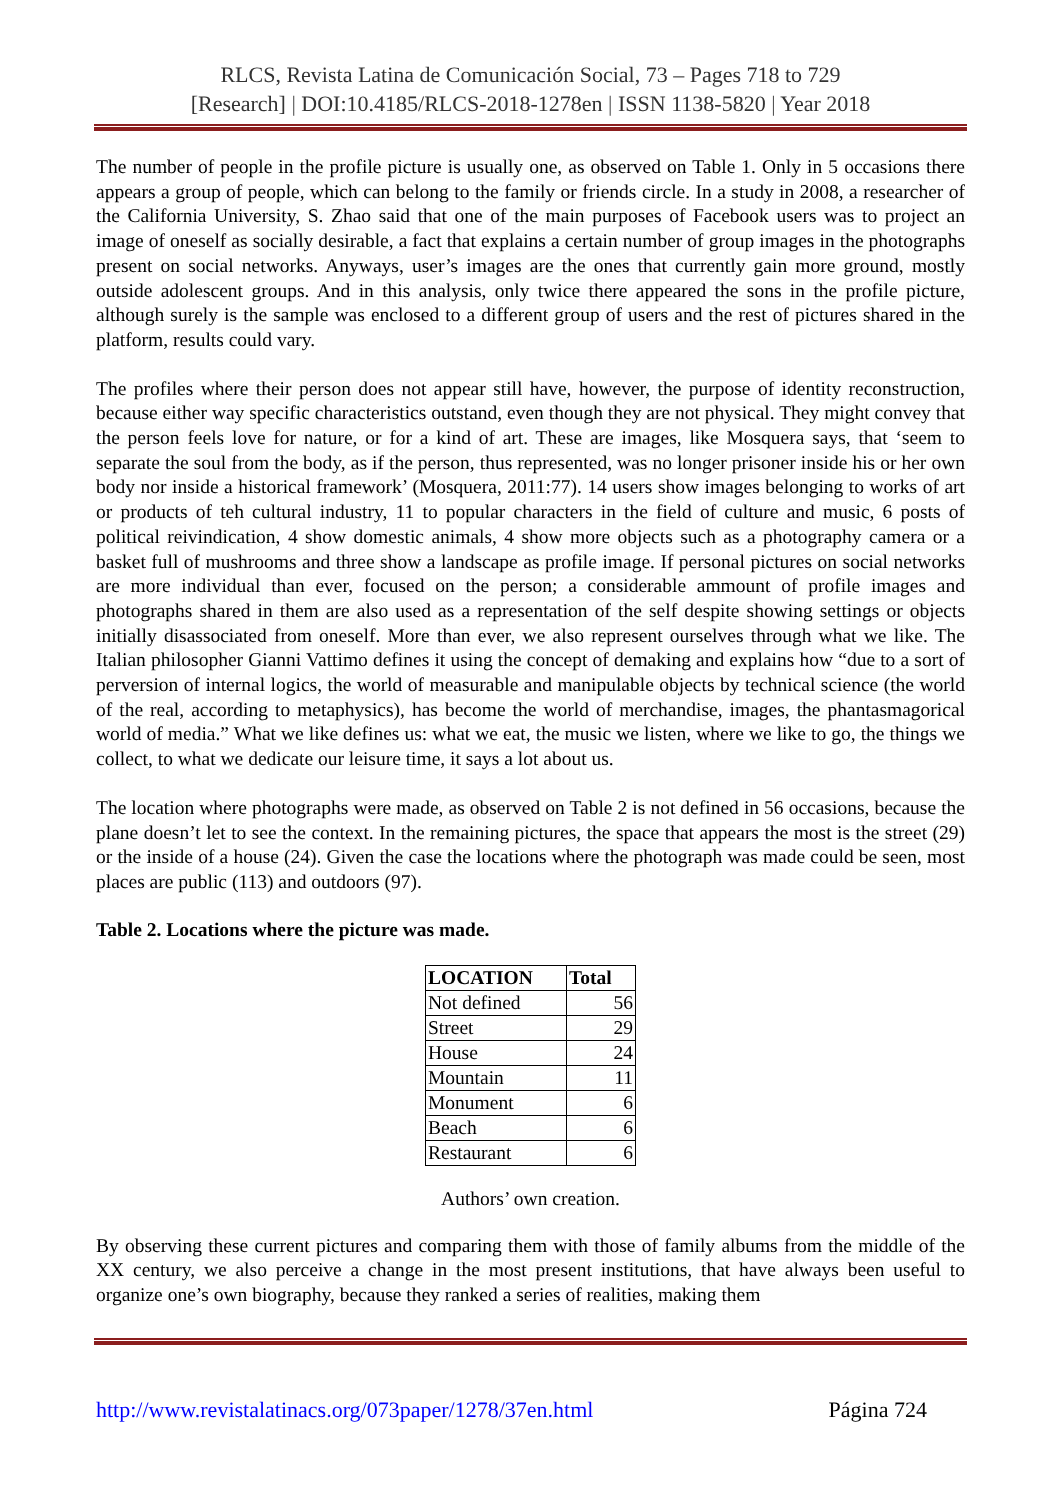RLCS, Revista Latina de Comunicación Social, 73 – Pages 718 to 729
[Research] | DOI:10.4185/RLCS-2018-1278en | ISSN 1138-5820 | Year 2018
The number of people in the profile picture is usually one, as observed on Table 1. Only in 5 occasions there appears a group of people, which can belong to the family or friends circle. In a study in 2008, a researcher of the California University, S. Zhao said that one of the main purposes of Facebook users was to project an image of oneself as socially desirable, a fact that explains a certain number of group images in the photographs present on social networks. Anyways, user’s images are the ones that currently gain more ground, mostly outside adolescent groups. And in this analysis, only twice there appeared the sons in the profile picture, although surely is the sample was enclosed to a different group of users and the rest of pictures shared in the platform, results could vary.
The profiles where their person does not appear still have, however, the purpose of identity reconstruction, because either way specific characteristics outstand, even though they are not physical. They might convey that the person feels love for nature, or for a kind of art. These are images, like Mosquera says, that ‘seem to separate the soul from the body, as if the person, thus represented, was no longer prisoner inside his or her own body nor inside a historical framework’ (Mosquera, 2011:77). 14 users show images belonging to works of art or products of teh cultural industry, 11 to popular characters in the field of culture and music, 6 posts of political reivindication, 4 show domestic animals, 4 show more objects such as a photography camera or a basket full of mushrooms and three show a landscape as profile image. If personal pictures on social networks are more individual than ever, focused on the person; a considerable ammount of profile images and photographs shared in them are also used as a representation of the self despite showing settings or objects initially disassociated from oneself. More than ever, we also represent ourselves through what we like. The Italian philosopher Gianni Vattimo defines it using the concept of demaking and explains how “due to a sort of perversion of internal logics, the world of measurable and manipulable objects by technical science (the world of the real, according to metaphysics), has become the world of merchandise, images, the phantasmagorical world of media.” What we like defines us: what we eat, the music we listen, where we like to go, the things we collect, to what we dedicate our leisure time, it says a lot about us.
The location where photographs were made, as observed on Table 2 is not defined in 56 occasions, because the plane doesn’t let to see the context. In the remaining pictures, the space that appears the most is the street (29) or the inside of a house (24). Given the case the locations where the photograph was made could be seen, most places are public (113) and outdoors (97).
Table 2. Locations where the picture was made.
| LOCATION | Total |
| --- | --- |
| Not defined | 56 |
| Street | 29 |
| House | 24 |
| Mountain | 11 |
| Monument | 6 |
| Beach | 6 |
| Restaurant | 6 |
Authors’ own creation.
By observing these current pictures and comparing them with those of family albums from the middle of the XX century, we also perceive a change in the most present institutions, that have always been useful to organize one’s own biography, because they ranked a series of realities, making them
http://www.revistalatinacs.org/073paper/1278/37en.html Página 724